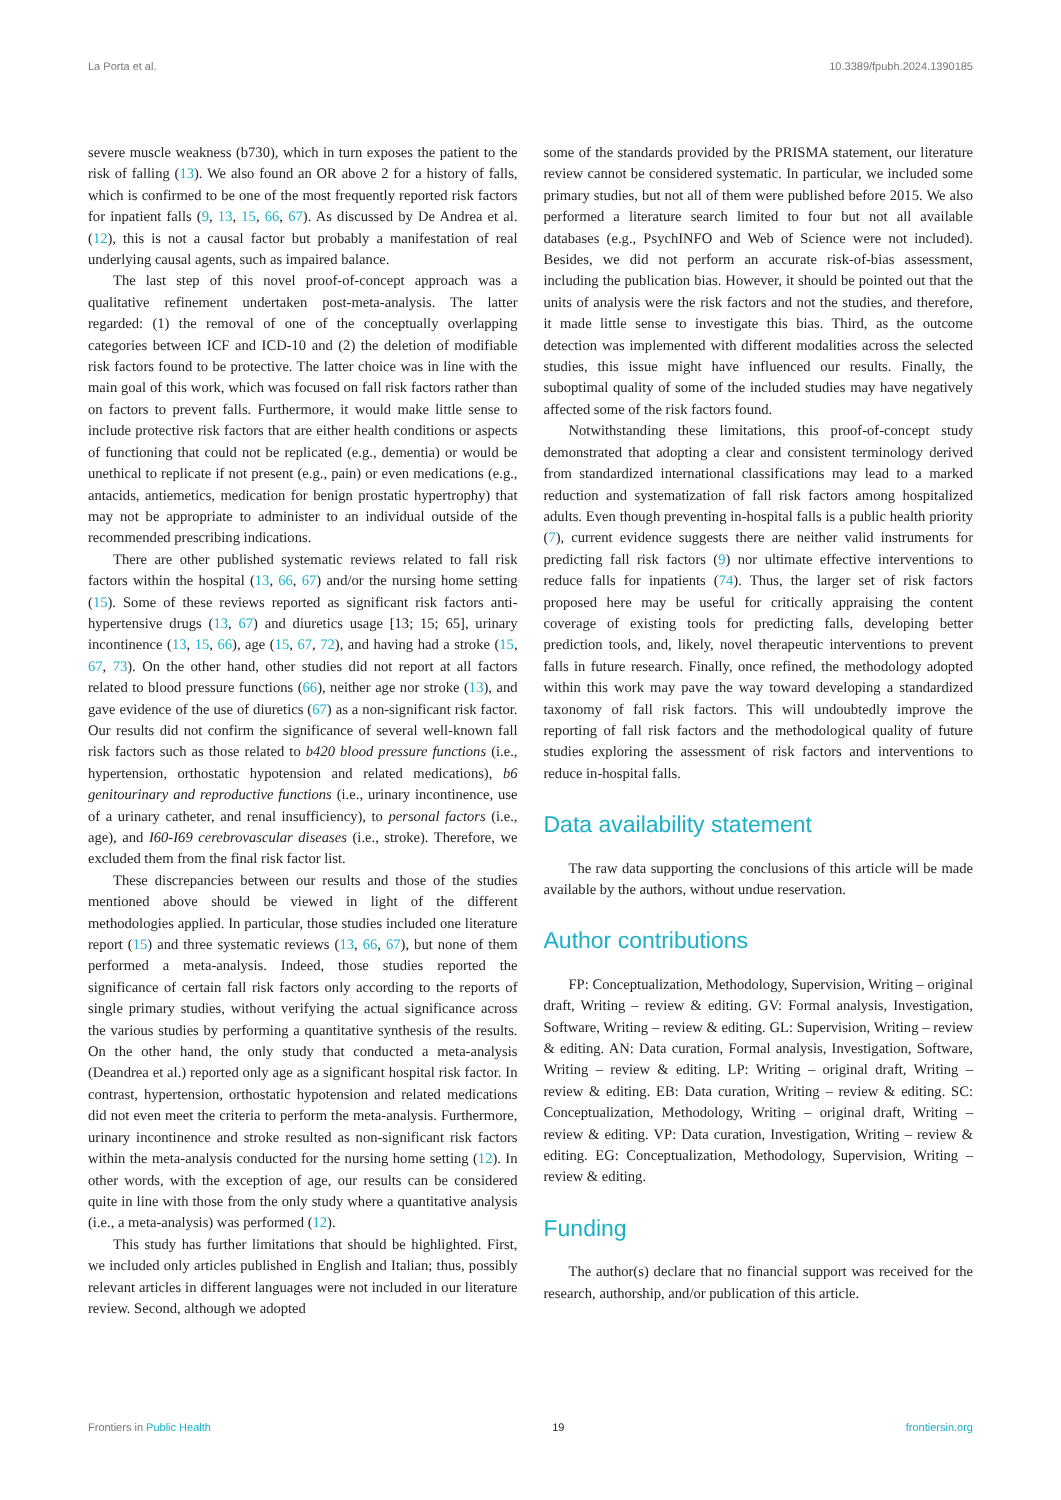La Porta et al. 10.3389/fpubh.2024.1390185
severe muscle weakness (b730), which in turn exposes the patient to the risk of falling (13). We also found an OR above 2 for a history of falls, which is confirmed to be one of the most frequently reported risk factors for inpatient falls (9, 13, 15, 66, 67). As discussed by De Andrea et al. (12), this is not a causal factor but probably a manifestation of real underlying causal agents, such as impaired balance.
The last step of this novel proof-of-concept approach was a qualitative refinement undertaken post-meta-analysis. The latter regarded: (1) the removal of one of the conceptually overlapping categories between ICF and ICD-10 and (2) the deletion of modifiable risk factors found to be protective. The latter choice was in line with the main goal of this work, which was focused on fall risk factors rather than on factors to prevent falls. Furthermore, it would make little sense to include protective risk factors that are either health conditions or aspects of functioning that could not be replicated (e.g., dementia) or would be unethical to replicate if not present (e.g., pain) or even medications (e.g., antacids, antiemetics, medication for benign prostatic hypertrophy) that may not be appropriate to administer to an individual outside of the recommended prescribing indications.
There are other published systematic reviews related to fall risk factors within the hospital (13, 66, 67) and/or the nursing home setting (15). Some of these reviews reported as significant risk factors anti-hypertensive drugs (13, 67) and diuretics usage [13; 15; 65], urinary incontinence (13, 15, 66), age (15, 67, 72), and having had a stroke (15, 67, 73). On the other hand, other studies did not report at all factors related to blood pressure functions (66), neither age nor stroke (13), and gave evidence of the use of diuretics (67) as a non-significant risk factor. Our results did not confirm the significance of several well-known fall risk factors such as those related to b420 blood pressure functions (i.e., hypertension, orthostatic hypotension and related medications), b6 genitourinary and reproductive functions (i.e., urinary incontinence, use of a urinary catheter, and renal insufficiency), to personal factors (i.e., age), and I60-I69 cerebrovascular diseases (i.e., stroke). Therefore, we excluded them from the final risk factor list.
These discrepancies between our results and those of the studies mentioned above should be viewed in light of the different methodologies applied. In particular, those studies included one literature report (15) and three systematic reviews (13, 66, 67), but none of them performed a meta-analysis. Indeed, those studies reported the significance of certain fall risk factors only according to the reports of single primary studies, without verifying the actual significance across the various studies by performing a quantitative synthesis of the results. On the other hand, the only study that conducted a meta-analysis (Deandrea et al.) reported only age as a significant hospital risk factor. In contrast, hypertension, orthostatic hypotension and related medications did not even meet the criteria to perform the meta-analysis. Furthermore, urinary incontinence and stroke resulted as non-significant risk factors within the meta-analysis conducted for the nursing home setting (12). In other words, with the exception of age, our results can be considered quite in line with those from the only study where a quantitative analysis (i.e., a meta-analysis) was performed (12).
This study has further limitations that should be highlighted. First, we included only articles published in English and Italian; thus, possibly relevant articles in different languages were not included in our literature review. Second, although we adopted
some of the standards provided by the PRISMA statement, our literature review cannot be considered systematic. In particular, we included some primary studies, but not all of them were published before 2015. We also performed a literature search limited to four but not all available databases (e.g., PsychINFO and Web of Science were not included). Besides, we did not perform an accurate risk-of-bias assessment, including the publication bias. However, it should be pointed out that the units of analysis were the risk factors and not the studies, and therefore, it made little sense to investigate this bias. Third, as the outcome detection was implemented with different modalities across the selected studies, this issue might have influenced our results. Finally, the suboptimal quality of some of the included studies may have negatively affected some of the risk factors found.
Notwithstanding these limitations, this proof-of-concept study demonstrated that adopting a clear and consistent terminology derived from standardized international classifications may lead to a marked reduction and systematization of fall risk factors among hospitalized adults. Even though preventing in-hospital falls is a public health priority (7), current evidence suggests there are neither valid instruments for predicting fall risk factors (9) nor ultimate effective interventions to reduce falls for inpatients (74). Thus, the larger set of risk factors proposed here may be useful for critically appraising the content coverage of existing tools for predicting falls, developing better prediction tools, and, likely, novel therapeutic interventions to prevent falls in future research. Finally, once refined, the methodology adopted within this work may pave the way toward developing a standardized taxonomy of fall risk factors. This will undoubtedly improve the reporting of fall risk factors and the methodological quality of future studies exploring the assessment of risk factors and interventions to reduce in-hospital falls.
Data availability statement
The raw data supporting the conclusions of this article will be made available by the authors, without undue reservation.
Author contributions
FP: Conceptualization, Methodology, Supervision, Writing – original draft, Writing – review & editing. GV: Formal analysis, Investigation, Software, Writing – review & editing. GL: Supervision, Writing – review & editing. AN: Data curation, Formal analysis, Investigation, Software, Writing – review & editing. LP: Writing – original draft, Writing – review & editing. EB: Data curation, Writing – review & editing. SC: Conceptualization, Methodology, Writing – original draft, Writing – review & editing. VP: Data curation, Investigation, Writing – review & editing. EG: Conceptualization, Methodology, Supervision, Writing – review & editing.
Funding
The author(s) declare that no financial support was received for the research, authorship, and/or publication of this article.
Frontiers in Public Health 19 frontiersin.org